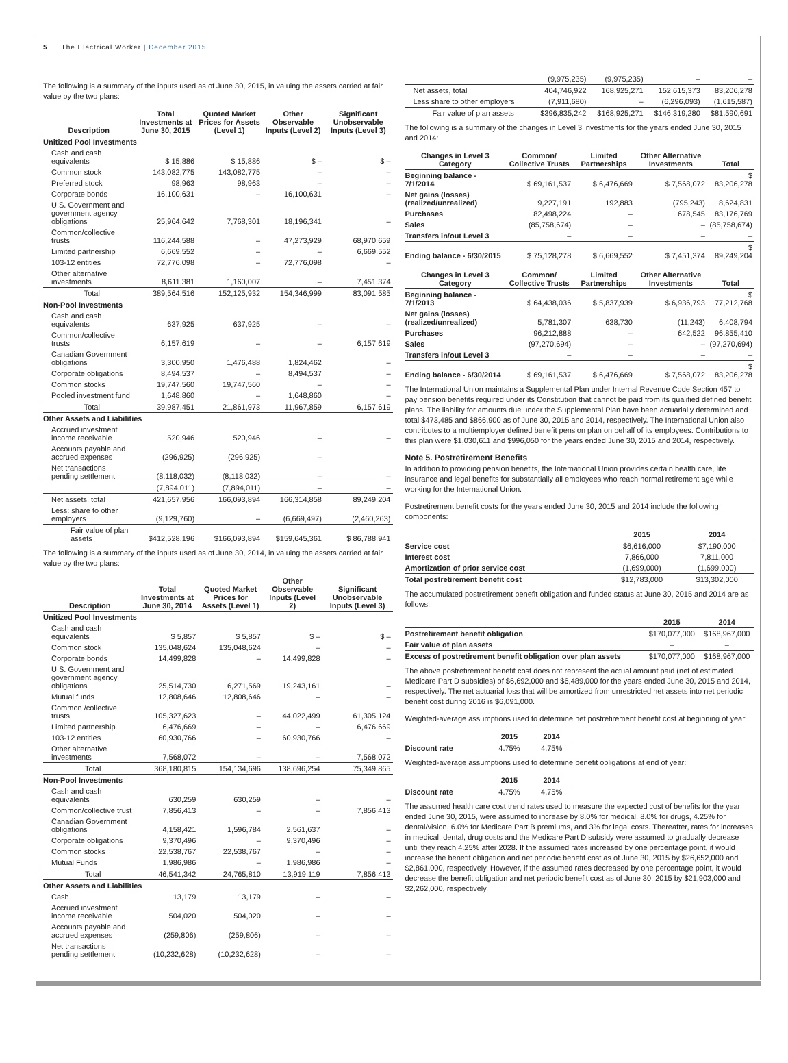5 The Electrical Worker | December 2015
The following is a summary of the inputs used as of June 30, 2015, in valuing the assets carried at fair value by the two plans:
| Description | Total Investments at June 30, 2015 | Quoted Market Prices for Assets (Level 1) | Other Observable Inputs (Level 2) | Significant Unobservable Inputs (Level 3) |
| --- | --- | --- | --- | --- |
| Unitized Pool Investments | | | | |
| Cash and cash equivalents | $ 15,886 | $ 15,886 | $ – | $ – |
| Common stock | 143,082,775 | 143,082,775 | – | – |
| Preferred stock | 98,963 | 98,963 | – | – |
| Corporate bonds | 16,100,631 | – | 16,100,631 | – |
| U.S. Government and government agency obligations | 25,964,642 | 7,768,301 | 18,196,341 | – |
| Common/collective trusts | 116,244,588 | – | 47,273,929 | 68,970,659 |
| Limited partnership | 6,669,552 | – | – | 6,669,552 |
| 103-12 entities | 72,776,098 | – | 72,776,098 | – |
| Other alternative investments | 8,611,381 | 1,160,007 | – | 7,451,374 |
| Total | 389,564,516 | 152,125,932 | 154,346,999 | 83,091,585 |
| Non-Pool Investments | | | | |
| Cash and cash equivalents | 637,925 | 637,925 | – | – |
| Common/collective trusts | 6,157,619 | – | – | 6,157,619 |
| Canadian Government obligations | 3,300,950 | 1,476,488 | 1,824,462 | – |
| Corporate obligations | 8,494,537 | – | 8,494,537 | – |
| Common stocks | 19,747,560 | 19,747,560 | – | – |
| Pooled investment fund | 1,648,860 | – | 1,648,860 | – |
| Total | 39,987,451 | 21,861,973 | 11,967,859 | 6,157,619 |
| Other Assets and Liabilities | | | | |
| Accrued investment income receivable | 520,946 | 520,946 | – | – |
| Accounts payable and accrued expenses | (296,925) | (296,925) | – | |
| Net transactions pending settlement | (8,118,032) | (8,118,032) | – | – |
| | (7,894,011) | (7,894,011) | – | – |
| Net assets, total | 421,657,956 | 166,093,894 | 166,314,858 | 89,249,204 |
| Less: share to other employers | (9,129,760) | – | (6,669,497) | (2,460,263) |
| Fair value of plan assets | $412,528,196 | $166,093,894 | $159,645,361 | $ 86,788,941 |
The following is a summary of the inputs used as of June 30, 2014, in valuing the assets carried at fair value by the two plans:
| Description | Total Investments at June 30, 2014 | Quoted Market Prices for Assets (Level 1) | Other Observable Inputs (Level 2) | Significant Unobservable Inputs (Level 3) |
| --- | --- | --- | --- | --- |
| Unitized Pool Investments | | | | |
| Cash and cash equivalents | $ 5,857 | $ 5,857 | $ – | $ – |
| Common stock | 135,048,624 | 135,048,624 | – | – |
| Corporate bonds | 14,499,828 | – | 14,499,828 | – |
| U.S. Government and government agency obligations | 25,514,730 | 6,271,569 | 19,243,161 | – |
| Mutual funds | 12,808,646 | 12,808,646 | – | – |
| Common /collective trusts | 105,327,623 | – | 44,022,499 | 61,305,124 |
| Limited partnership | 6,476,669 | – | – | 6,476,669 |
| 103-12 entities | 60,930,766 | – | 60,930,766 | – |
| Other alternative investments | 7,568,072 | – | – | 7,568,072 |
| Total | 368,180,815 | 154,134,696 | 138,696,254 | 75,349,865 |
| Non-Pool Investments | | | | |
| Cash and cash equivalents | 630,259 | 630,259 | – | – |
| Common/collective trust | 7,856,413 | – | – | 7,856,413 |
| Canadian Government obligations | 4,158,421 | 1,596,784 | 2,561,637 | – |
| Corporate obligations | 9,370,496 | – | 9,370,496 | – |
| Common stocks | 22,538,767 | 22,538,767 | – | – |
| Mutual Funds | 1,986,986 | – | 1,986,986 | – |
| Total | 46,541,342 | 24,765,810 | 13,919,119 | 7,856,413 |
| Other Assets and Liabilities | | | | |
| Cash | 13,179 | 13,179 | – | – |
| Accrued investment income receivable | 504,020 | 504,020 | – | – |
| Accounts payable and accrued expenses | (259,806) | (259,806) | – | – |
| Net transactions pending settlement | (10,232,628) | (10,232,628) | – | – |
| | (9,975,235) | (9,975,235) | – | – |
| Net assets, total | 404,746,922 | 168,925,271 | 152,615,373 | 83,206,278 |
| Less share to other employers | (7,911,680) | – | (6,296,093) | (1,615,587) |
| Fair value of plan assets | $396,835,242 | $168,925,271 | $146,319,280 | $81,590,691 |
The following is a summary of the changes in Level 3 investments for the years ended June 30, 2015 and 2014:
| Changes in Level 3 Category | Common/ Collective Trusts | Limited Partnerships | Other Alternative Investments | Total |
| --- | --- | --- | --- | --- |
| Beginning balance - 7/1/2014 | $ 69,161,537 | $ 6,476,669 | $ 7,568,072 | $ 83,206,278 |
| Net gains (losses) (realized/unrealized) | 9,227,191 | 192,883 | (795,243) | 8,624,831 |
| Purchases | 82,498,224 | – | 678,545 | 83,176,769 |
| Sales | (85,758,674) | – | – | (85,758,674) |
| Transfers in/out Level 3 | – | – | – | – |
| Ending balance - 6/30/2015 | $ 75,128,278 | $ 6,669,552 | $ 7,451,374 | $ 89,249,204 |
| Changes in Level 3 Category | Common/ Collective Trusts | Limited Partnerships | Other Alternative Investments | Total |
| --- | --- | --- | --- | --- |
| Beginning balance - 7/1/2013 | $ 64,438,036 | $ 5,837,939 | $ 6,936,793 | $ 77,212,768 |
| Net gains (losses) (realized/unrealized) | 5,781,307 | 638,730 | (11,243) | 6,408,794 |
| Purchases | 96,212,888 | – | 642,522 | 96,855,410 |
| Sales | (97,270,694) | – | – | (97,270,694) |
| Transfers in/out Level 3 | – | – | – | – |
| Ending balance - 6/30/2014 | $ 69,161,537 | $ 6,476,669 | $ 7,568,072 | $ 83,206,278 |
The International Union maintains a Supplemental Plan under Internal Revenue Code Section 457 to pay pension benefits required under its Constitution that cannot be paid from its qualified defined benefit plans. The liability for amounts due under the Supplemental Plan have been actuarially determined and total $473,485 and $866,900 as of June 30, 2015 and 2014, respectively. The International Union also contributes to a multiemployer defined benefit pension plan on behalf of its employees. Contributions to this plan were $1,030,611 and $996,050 for the years ended June 30, 2015 and 2014, respectively.
Note 5. Postretirement Benefits
In addition to providing pension benefits, the International Union provides certain health care, life insurance and legal benefits for substantially all employees who reach normal retirement age while working for the International Union.
Postretirement benefit costs for the years ended June 30, 2015 and 2014 include the following components:
| | 2015 | 2014 |
| --- | --- | --- |
| Service cost | $6,616,000 | $7,190,000 |
| Interest cost | 7,866,000 | 7,811,000 |
| Amortization of prior service cost | (1,699,000) | (1,699,000) |
| Total postretirement benefit cost | $12,783,000 | $13,302,000 |
The accumulated postretirement benefit obligation and funded status at June 30, 2015 and 2014 are as follows:
| | 2015 | 2014 |
| --- | --- | --- |
| Postretirement benefit obligation | $170,077,000 | $168,967,000 |
| Fair value of plan assets | – | – |
| Excess of postretirement benefit obligation over plan assets | $170,077,000 | $168,967,000 |
The above postretirement benefit cost does not represent the actual amount paid (net of estimated Medicare Part D subsidies) of $6,692,000 and $6,489,000 for the years ended June 30, 2015 and 2014, respectively. The net actuarial loss that will be amortized from unrestricted net assets into net periodic benefit cost during 2016 is $6,091,000.
Weighted-average assumptions used to determine net postretirement benefit cost at beginning of year:
| | 2015 | 2014 |
| --- | --- | --- |
| Discount rate | 4.75% | 4.75% |
Weighted-average assumptions used to determine benefit obligations at end of year:
| | 2015 | 2014 |
| --- | --- | --- |
| Discount rate | 4.75% | 4.75% |
The assumed health care cost trend rates used to measure the expected cost of benefits for the year ended June 30, 2015, were assumed to increase by 8.0% for medical, 8.0% for drugs, 4.25% for dental/vision, 6.0% for Medicare Part B premiums, and 3% for legal costs. Thereafter, rates for increases in medical, dental, drug costs and the Medicare Part D subsidy were assumed to gradually decrease until they reach 4.25% after 2028. If the assumed rates increased by one percentage point, it would increase the benefit obligation and net periodic benefit cost as of June 30, 2015 by $26,652,000 and $2,861,000, respectively. However, if the assumed rates decreased by one percentage point, it would decrease the benefit obligation and net periodic benefit cost as of June 30, 2015 by $21,903,000 and $2,262,000, respectively.